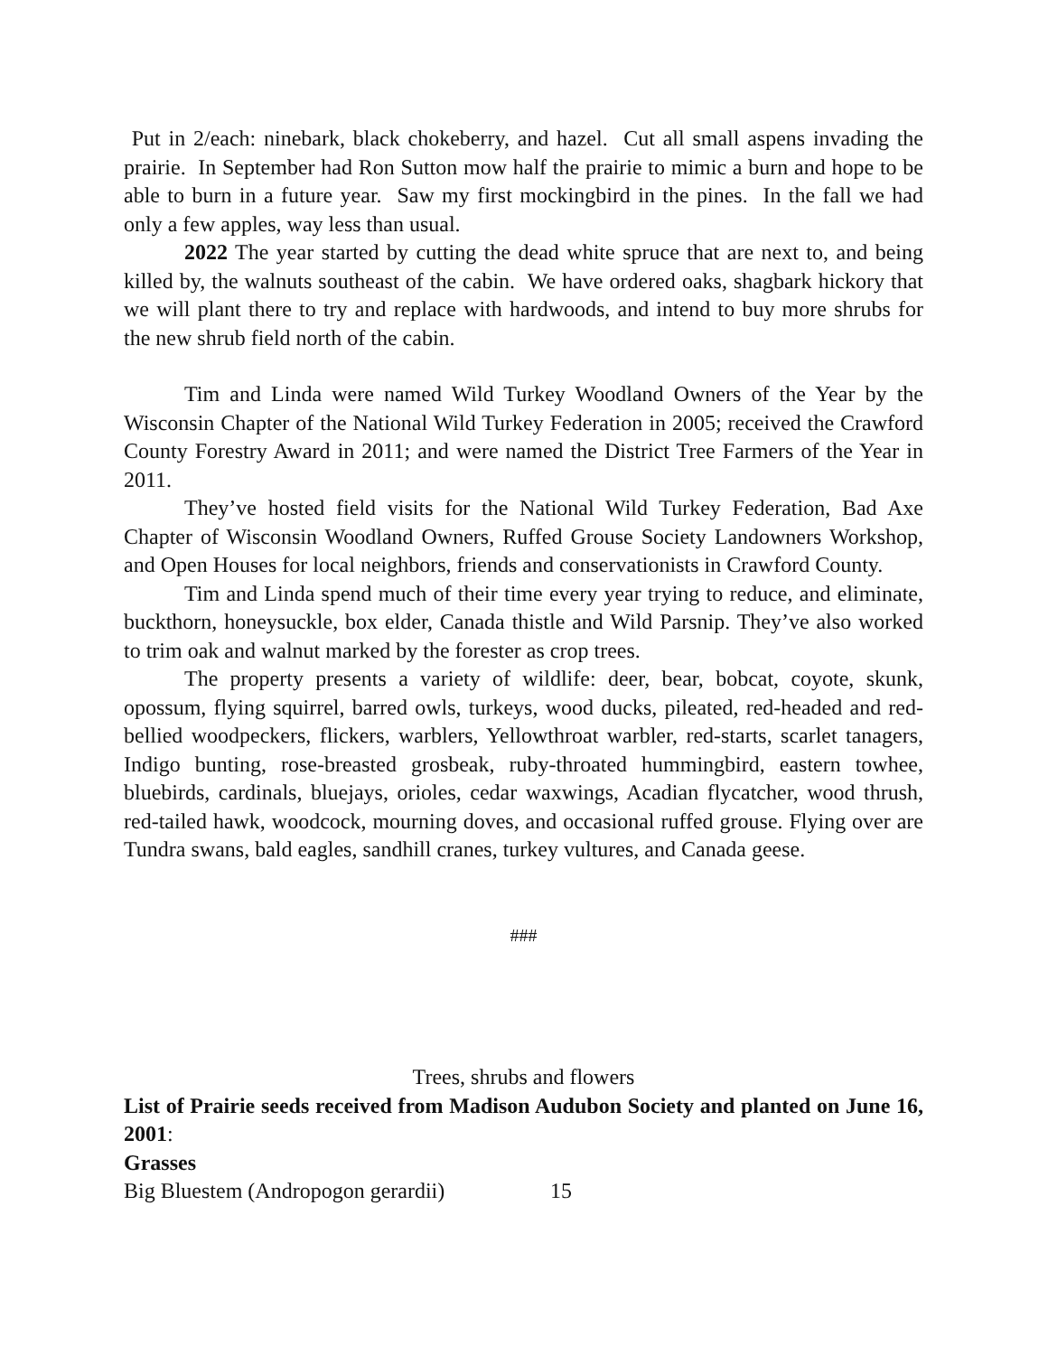Put in 2/each: ninebark, black chokeberry, and hazel. Cut all small aspens invading the prairie. In September had Ron Sutton mow half the prairie to mimic a burn and hope to be able to burn in a future year. Saw my first mockingbird in the pines. In the fall we had only a few apples, way less than usual.
2022 The year started by cutting the dead white spruce that are next to, and being killed by, the walnuts southeast of the cabin. We have ordered oaks, shagbark hickory that we will plant there to try and replace with hardwoods, and intend to buy more shrubs for the new shrub field north of the cabin.
Tim and Linda were named Wild Turkey Woodland Owners of the Year by the Wisconsin Chapter of the National Wild Turkey Federation in 2005; received the Crawford County Forestry Award in 2011; and were named the District Tree Farmers of the Year in 2011.
They’ve hosted field visits for the National Wild Turkey Federation, Bad Axe Chapter of Wisconsin Woodland Owners, Ruffed Grouse Society Landowners Workshop, and Open Houses for local neighbors, friends and conservationists in Crawford County.
Tim and Linda spend much of their time every year trying to reduce, and eliminate, buckthorn, honeysuckle, box elder, Canada thistle and Wild Parsnip. They’ve also worked to trim oak and walnut marked by the forester as crop trees.
The property presents a variety of wildlife: deer, bear, bobcat, coyote, skunk, opossum, flying squirrel, barred owls, turkeys, wood ducks, pileated, red-headed and red-bellied woodpeckers, flickers, warblers, Yellowthroat warbler, red-starts, scarlet tanagers, Indigo bunting, rose-breasted grosbeak, ruby-throated hummingbird, eastern towhee, bluebirds, cardinals, bluejays, orioles, cedar waxwings, Acadian flycatcher, wood thrush, red-tailed hawk, woodcock, mourning doves, and occasional ruffed grouse. Flying over are Tundra swans, bald eagles, sandhill cranes, turkey vultures, and Canada geese.
###
Trees, shrubs and flowers
List of Prairie seeds received from Madison Audubon Society and planted on June 16, 2001:
Grasses
Big Bluestem (Andropogon gerardii) 15